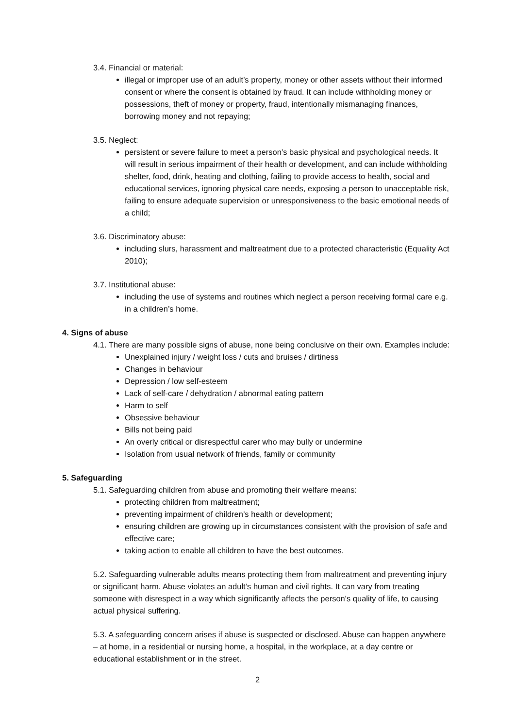3.4. Financial or material:
illegal or improper use of an adult’s property, money or other assets without their informed consent or where the consent is obtained by fraud. It can include withholding money or possessions, theft of money or property, fraud, intentionally mismanaging finances, borrowing money and not repaying;
3.5. Neglect:
persistent or severe failure to meet a person’s basic physical and psychological needs. It will result in serious impairment of their health or development, and can include withholding shelter, food, drink, heating and clothing, failing to provide access to health, social and educational services, ignoring physical care needs, exposing a person to unacceptable risk, failing to ensure adequate supervision or unresponsiveness to the basic emotional needs of a child;
3.6. Discriminatory abuse:
including slurs, harassment and maltreatment due to a protected characteristic (Equality Act 2010);
3.7. Institutional abuse:
including the use of systems and routines which neglect a person receiving formal care e.g. in a children’s home.
4. Signs of abuse
4.1. There are many possible signs of abuse, none being conclusive on their own. Examples include:
Unexplained injury / weight loss / cuts and bruises / dirtiness
Changes in behaviour
Depression / low self-esteem
Lack of self-care / dehydration / abnormal eating pattern
Harm to self
Obsessive behaviour
Bills not being paid
An overly critical or disrespectful carer who may bully or undermine
Isolation from usual network of friends, family or community
5. Safeguarding
5.1. Safeguarding children from abuse and promoting their welfare means:
protecting children from maltreatment;
preventing impairment of children’s health or development;
ensuring children are growing up in circumstances consistent with the provision of safe and effective care;
taking action to enable all children to have the best outcomes.
5.2. Safeguarding vulnerable adults means protecting them from maltreatment and preventing injury or significant harm. Abuse violates an adult’s human and civil rights. It can vary from treating someone with disrespect in a way which significantly affects the person's quality of life, to causing actual physical suffering.
5.3. A safeguarding concern arises if abuse is suspected or disclosed. Abuse can happen anywhere – at home, in a residential or nursing home, a hospital, in the workplace, at a day centre or educational establishment or in the street.
2